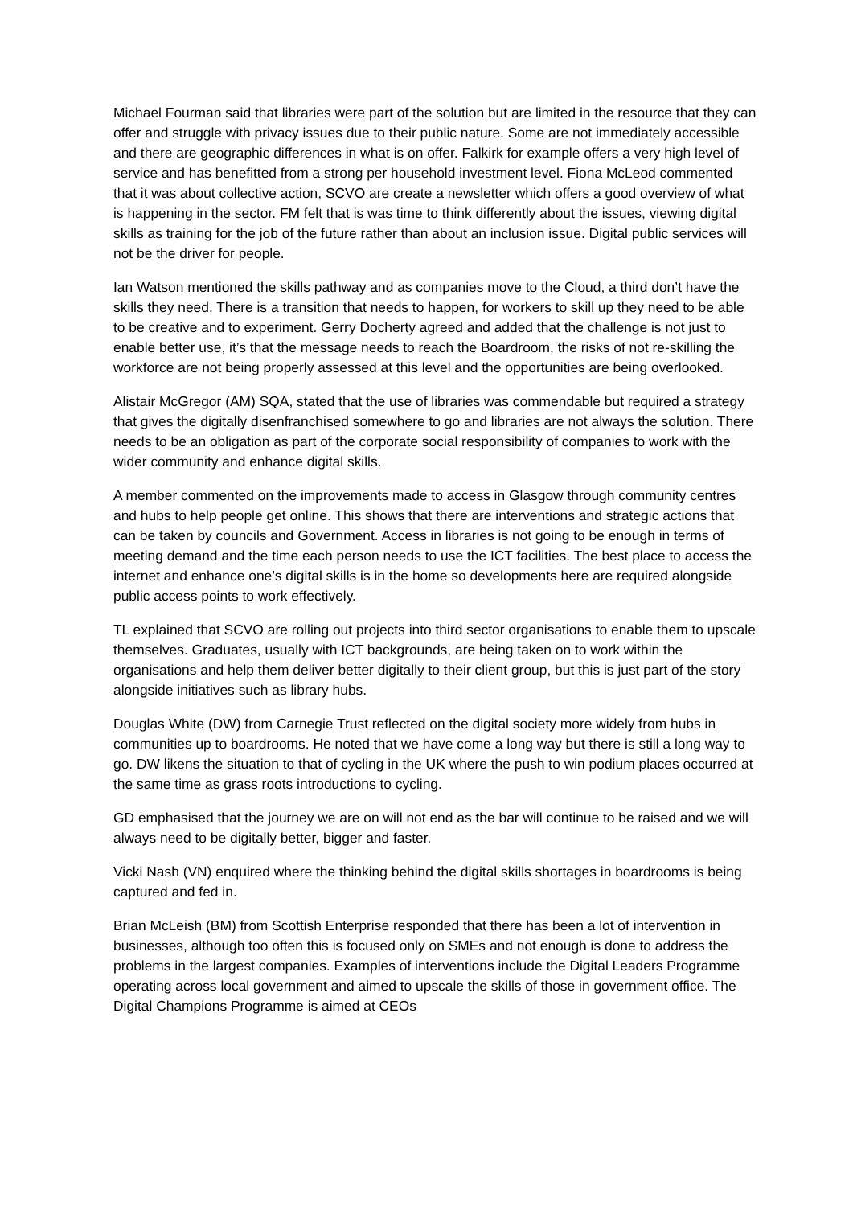Michael Fourman said that libraries were part of the solution but are limited in the resource that they can offer and struggle with privacy issues due to their public nature. Some are not immediately accessible and there are geographic differences in what is on offer. Falkirk for example offers a very high level of service and has benefitted from a strong per household investment level. Fiona McLeod commented that it was about collective action, SCVO are create a newsletter which offers a good overview of what is happening in the sector. FM felt that is was time to think differently about the issues, viewing digital skills as training for the job of the future rather than about an inclusion issue. Digital public services will not be the driver for people.
Ian Watson mentioned the skills pathway and as companies move to the Cloud, a third don’t have the skills they need. There is a transition that needs to happen, for workers to skill up they need to be able to be creative and to experiment. Gerry Docherty agreed and added that the challenge is not just to enable better use, it’s that the message needs to reach the Boardroom, the risks of not re-skilling the workforce are not being properly assessed at this level and the opportunities are being overlooked.
Alistair McGregor (AM) SQA, stated that the use of libraries was commendable but required a strategy that gives the digitally disenfranchised somewhere to go and libraries are not always the solution. There needs to be an obligation as part of the corporate social responsibility of companies to work with the wider community and enhance digital skills.
A member commented on the improvements made to access in Glasgow through community centres and hubs to help people get online. This shows that there are interventions and strategic actions that can be taken by councils and Government. Access in libraries is not going to be enough in terms of meeting demand and the time each person needs to use the ICT facilities. The best place to access the internet and enhance one’s digital skills is in the home so developments here are required alongside public access points to work effectively.
TL explained that SCVO are rolling out projects into third sector organisations to enable them to upscale themselves. Graduates, usually with ICT backgrounds, are being taken on to work within the organisations and help them deliver better digitally to their client group, but this is just part of the story alongside initiatives such as library hubs.
Douglas White (DW) from Carnegie Trust reflected on the digital society more widely from hubs in communities up to boardrooms. He noted that we have come a long way but there is still a long way to go. DW likens the situation to that of cycling in the UK where the push to win podium places occurred at the same time as grass roots introductions to cycling.
GD emphasised that the journey we are on will not end as the bar will continue to be raised and we will always need to be digitally better, bigger and faster.
Vicki Nash (VN) enquired where the thinking behind the digital skills shortages in boardrooms is being captured and fed in.
Brian McLeish (BM) from Scottish Enterprise responded that there has been a lot of intervention in businesses, although too often this is focused only on SMEs and not enough is done to address the problems in the largest companies. Examples of interventions include the Digital Leaders Programme operating across local government and aimed to upscale the skills of those in government office. The Digital Champions Programme is aimed at CEOs